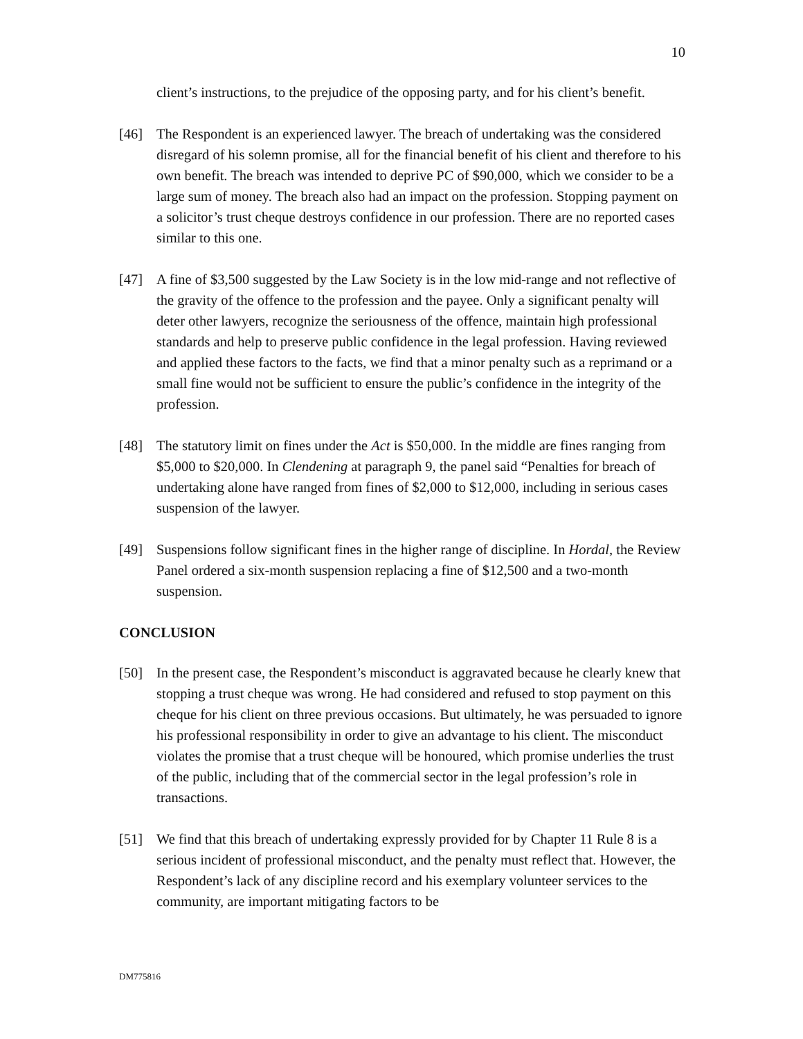10
client’s instructions, to the prejudice of the opposing party, and for his client’s benefit.
[46] The Respondent is an experienced lawyer. The breach of undertaking was the considered disregard of his solemn promise, all for the financial benefit of his client and therefore to his own benefit. The breach was intended to deprive PC of $90,000, which we consider to be a large sum of money. The breach also had an impact on the profession. Stopping payment on a solicitor’s trust cheque destroys confidence in our profession. There are no reported cases similar to this one.
[47] A fine of $3,500 suggested by the Law Society is in the low mid-range and not reflective of the gravity of the offence to the profession and the payee. Only a significant penalty will deter other lawyers, recognize the seriousness of the offence, maintain high professional standards and help to preserve public confidence in the legal profession. Having reviewed and applied these factors to the facts, we find that a minor penalty such as a reprimand or a small fine would not be sufficient to ensure the public’s confidence in the integrity of the profession.
[48] The statutory limit on fines under the Act is $50,000. In the middle are fines ranging from $5,000 to $20,000. In Clendening at paragraph 9, the panel said “Penalties for breach of undertaking alone have ranged from fines of $2,000 to $12,000, including in serious cases suspension of the lawyer.
[49] Suspensions follow significant fines in the higher range of discipline. In Hordal, the Review Panel ordered a six-month suspension replacing a fine of $12,500 and a two-month suspension.
CONCLUSION
[50] In the present case, the Respondent’s misconduct is aggravated because he clearly knew that stopping a trust cheque was wrong. He had considered and refused to stop payment on this cheque for his client on three previous occasions. But ultimately, he was persuaded to ignore his professional responsibility in order to give an advantage to his client. The misconduct violates the promise that a trust cheque will be honoured, which promise underlies the trust of the public, including that of the commercial sector in the legal profession’s role in transactions.
[51] We find that this breach of undertaking expressly provided for by Chapter 11 Rule 8 is a serious incident of professional misconduct, and the penalty must reflect that. However, the Respondent’s lack of any discipline record and his exemplary volunteer services to the community, are important mitigating factors to be
DM775816